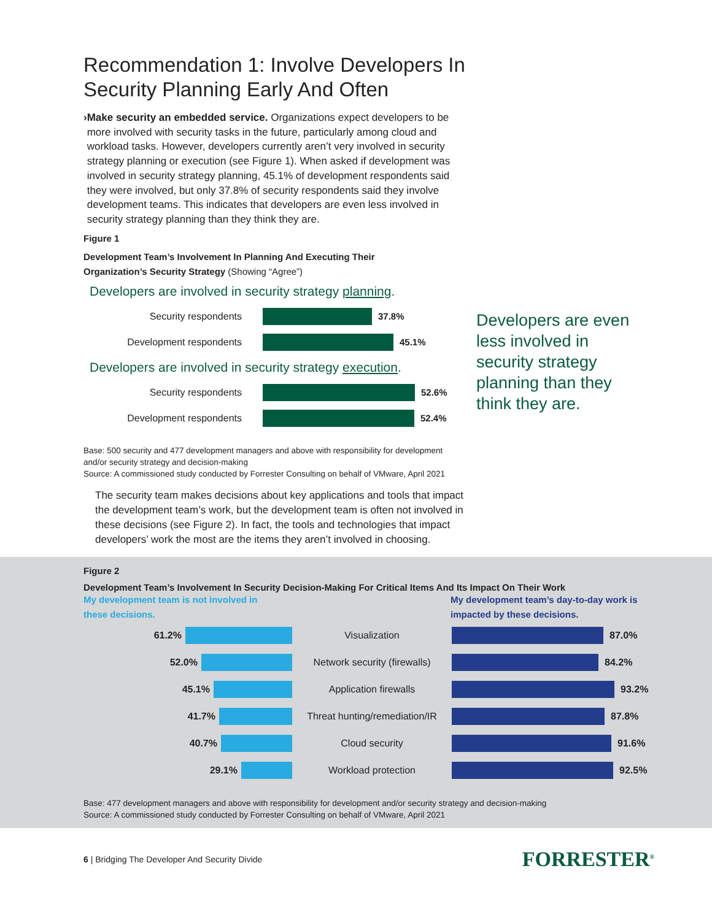Recommendation 1: Involve Developers In Security Planning Early And Often
› Make security an embedded service. Organizations expect developers to be more involved with security tasks in the future, particularly among cloud and workload tasks. However, developers currently aren’t very involved in security strategy planning or execution (see Figure 1). When asked if development was involved in security strategy planning, 45.1% of development respondents said they were involved, but only 37.8% of security respondents said they involve development teams. This indicates that developers are even less involved in security strategy planning than they think they are.
Figure 1
Development Team’s Involvement In Planning And Executing Their Organization’s Security Strategy (Showing “Agree”)
Developers are involved in security strategy planning.
Security respondents 37.8%
Development respondents 45.1%
Developers are involved in security strategy execution.
Security respondents 52.6%
Development respondents 52.4%
Developers are even less involved in security strategy planning than they think they are.
Base: 500 security and 477 development managers and above with responsibility for development and/or security strategy and decision-making
Source: A commissioned study conducted by Forrester Consulting on behalf of VMware, April 2021
The security team makes decisions about key applications and tools that impact the development team’s work, but the development team is often not involved in these decisions (see Figure 2). In fact, the tools and technologies that impact developers’ work the most are the items they aren’t involved in choosing.
Figure 2
Development Team’s Involvement In Security Decision-Making For Critical Items And Its Impact On Their Work
My development team is not involved in
these decisions.
My development team’s day-to-day work is
impacted by these decisions.
61.2% Visualization 87.0%
52.0% Network security (firewalls) 84.2%
45.1% Application firewalls 93.2%
41.7% Threat hunting/remediation/IR 87.8%
40.7% Cloud security 91.6%
29.1% Workload protection 92.5%
Base: 477 development managers and above with responsibility for development and/or security strategy and decision-making
Source: A commissioned study conducted by Forrester Consulting on behalf of VMware, April 2021
6 | Bridging The Developer And Security Divide FORRESTER<sup>®</sup>